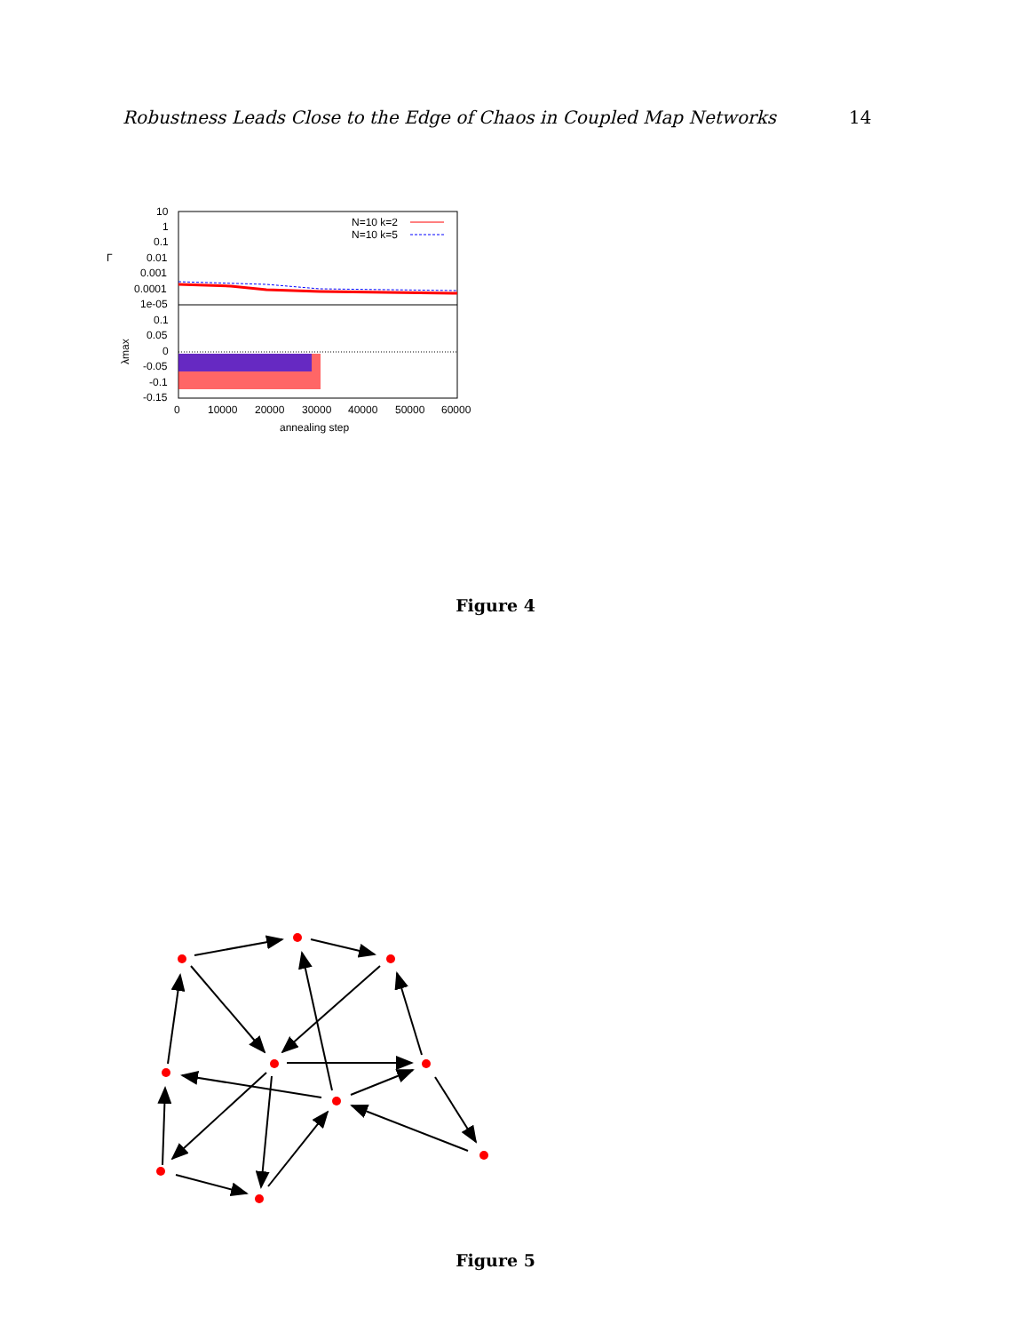Robustness Leads Close to the Edge of Chaos in Coupled Map Networks 14
10
1
0.1
0.01
0.001
0.0001
1e-05
0.1
0.05
0
-0.05
-0.1
-0.15
Γ
λmax
N=10 k=2
N=10 k=5
0
10000
20000
30000
40000
50000
60000
annealing step
Figure 4
Figure 5